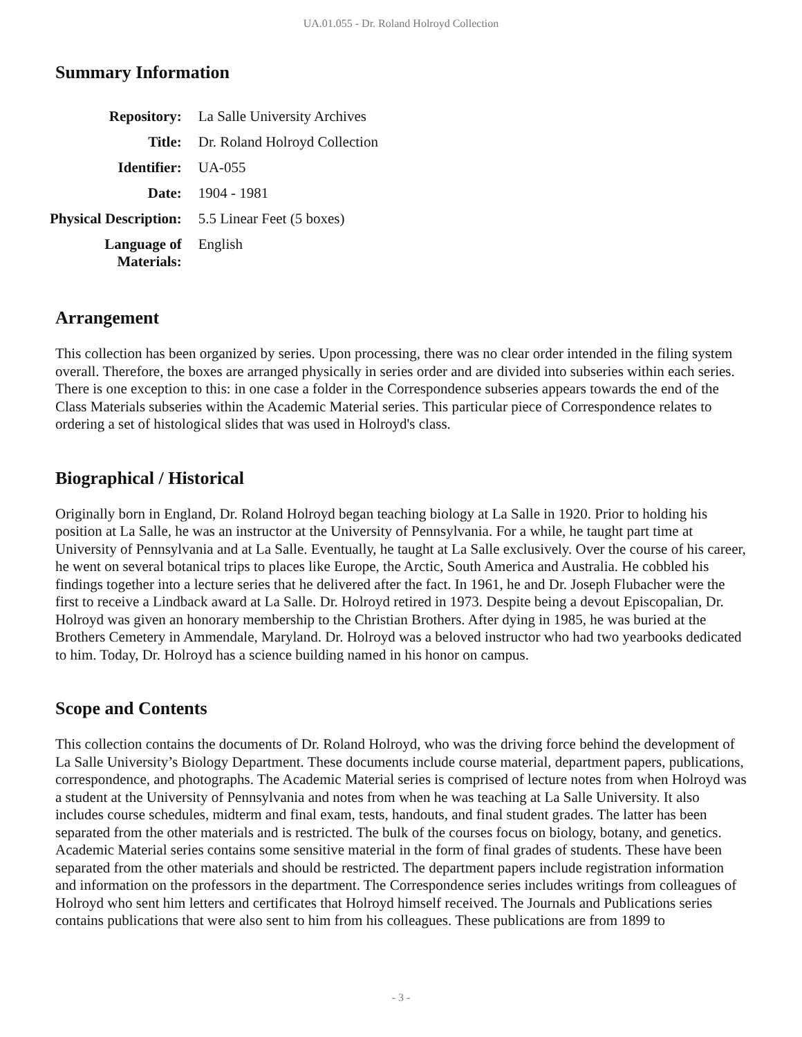UA.01.055 - Dr. Roland Holroyd Collection
Summary Information
| Repository: | La Salle University Archives |
| Title: | Dr. Roland Holroyd Collection |
| Identifier: | UA-055 |
| Date: | 1904 - 1981 |
| Physical Description: | 5.5 Linear Feet (5 boxes) |
| Language of Materials: | English |
Arrangement
This collection has been organized by series. Upon processing, there was no clear order intended in the filing system overall. Therefore, the boxes are arranged physically in series order and are divided into subseries within each series. There is one exception to this: in one case a folder in the Correspondence subseries appears towards the end of the Class Materials subseries within the Academic Material series. This particular piece of Correspondence relates to ordering a set of histological slides that was used in Holroyd's class.
Biographical / Historical
Originally born in England, Dr. Roland Holroyd began teaching biology at La Salle in 1920. Prior to holding his position at La Salle, he was an instructor at the University of Pennsylvania. For a while, he taught part time at University of Pennsylvania and at La Salle. Eventually, he taught at La Salle exclusively. Over the course of his career, he went on several botanical trips to places like Europe, the Arctic, South America and Australia. He cobbled his findings together into a lecture series that he delivered after the fact. In 1961, he and Dr. Joseph Flubacher were the first to receive a Lindback award at La Salle. Dr. Holroyd retired in 1973. Despite being a devout Episcopalian, Dr. Holroyd was given an honorary membership to the Christian Brothers. After dying in 1985, he was buried at the Brothers Cemetery in Ammendale, Maryland. Dr. Holroyd was a beloved instructor who had two yearbooks dedicated to him. Today, Dr. Holroyd has a science building named in his honor on campus.
Scope and Contents
This collection contains the documents of Dr. Roland Holroyd, who was the driving force behind the development of La Salle University’s Biology Department. These documents include course material, department papers, publications, correspondence, and photographs. The Academic Material series is comprised of lecture notes from when Holroyd was a student at the University of Pennsylvania and notes from when he was teaching at La Salle University. It also includes course schedules, midterm and final exam, tests, handouts, and final student grades. The latter has been separated from the other materials and is restricted. The bulk of the courses focus on biology, botany, and genetics. Academic Material series contains some sensitive material in the form of final grades of students. These have been separated from the other materials and should be restricted. The department papers include registration information and information on the professors in the department. The Correspondence series includes writings from colleagues of Holroyd who sent him letters and certificates that Holroyd himself received. The Journals and Publications series contains publications that were also sent to him from his colleagues. These publications are from 1899 to
- 3 -